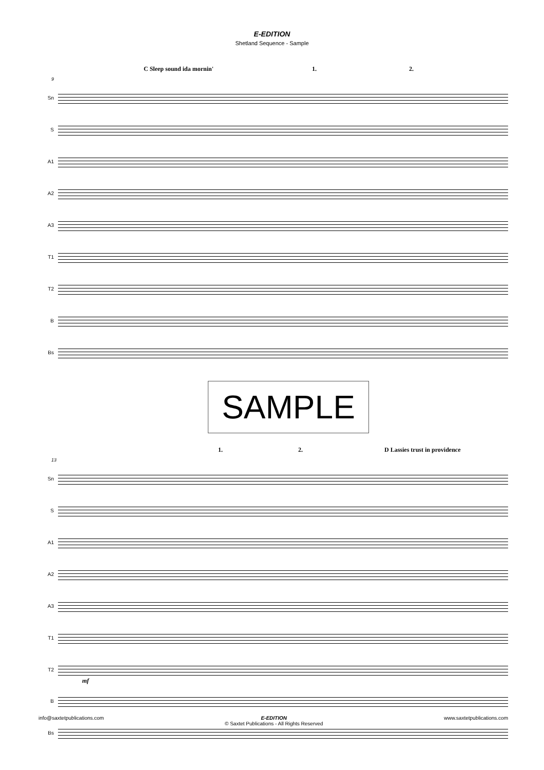E-EDITION
Shetland Sequence - Sample
C Sleep sound ida mornin' 1. 2.
9
Sn
S
A1
A2
A3
T1
T2
B
Bs
SAMPLE
1. 2. D Lassies trust in providence
13
Sn
S
A1
A2
A3
T1
T2
mf
B
Bs
info@saxtetpublications.com E-EDITION
© Saxtet Publications - All Rights Reserved
www.saxtetpublications.com